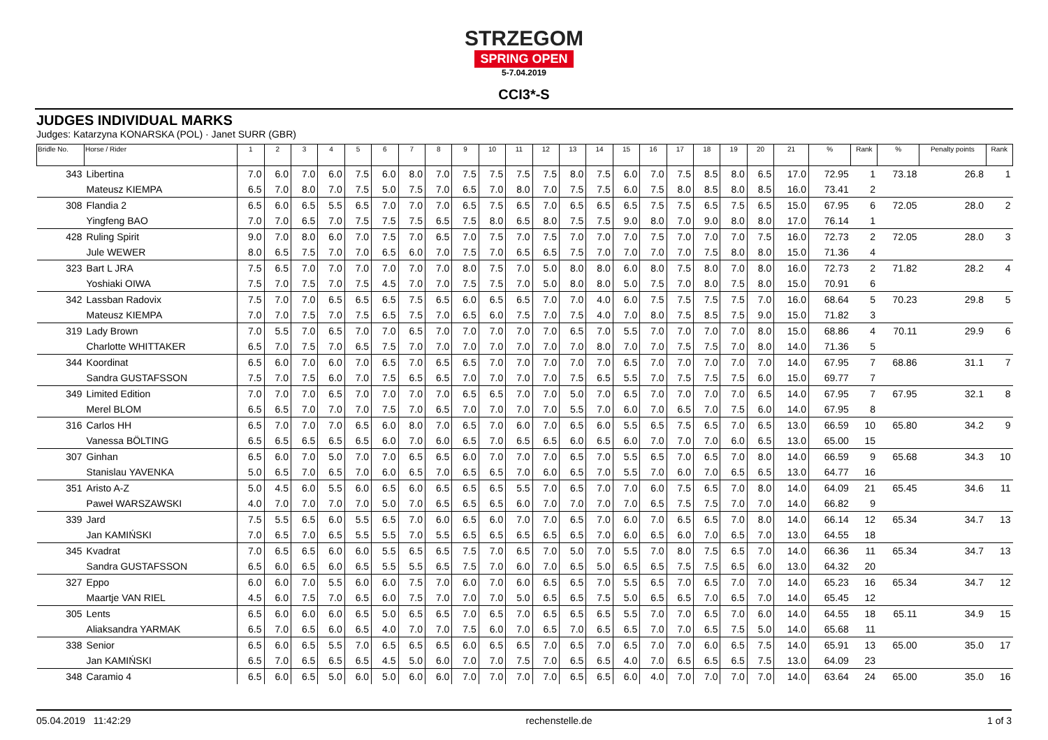STRZEGOM
SPRING OPEN
5-7.04.2019
CCI3*-S
JUDGES INDIVIDUAL MARKS
Judges: Katarzyna KONARSKA (POL) · Janet SURR (GBR)
| Bridle No. | Horse / Rider | 1 | 2 | 3 | 4 | 5 | 6 | 7 | 8 | 9 | 10 | 11 | 12 | 13 | 14 | 15 | 16 | 17 | 18 | 19 | 20 | 21 | % | Rank | % | Penalty points | Rank |
| --- | --- | --- | --- | --- | --- | --- | --- | --- | --- | --- | --- | --- | --- | --- | --- | --- | --- | --- | --- | --- | --- | --- | --- | --- | --- | --- | --- |
| 343 | Libertina | 7.0 | 6.0 | 7.0 | 6.0 | 7.5 | 6.0 | 8.0 | 7.0 | 7.5 | 7.5 | 7.5 | 7.5 | 8.0 | 7.5 | 6.0 | 7.0 | 7.5 | 8.5 | 8.0 | 6.5 | 17.0 | 72.95 | 1 | 73.18 | 26.8 | 1 |
| | Mateusz KIEMPA | 6.5 | 7.0 | 8.0 | 7.0 | 7.5 | 5.0 | 7.5 | 7.0 | 6.5 | 7.0 | 8.0 | 7.0 | 7.5 | 7.5 | 6.0 | 7.5 | 8.0 | 8.5 | 8.0 | 8.5 | 16.0 | 73.41 | 2 | | | |
| 308 | Flandia 2 | 6.5 | 6.0 | 6.5 | 5.5 | 6.5 | 7.0 | 7.0 | 7.0 | 6.5 | 7.5 | 6.5 | 7.0 | 6.5 | 6.5 | 6.5 | 7.5 | 7.5 | 6.5 | 7.5 | 6.5 | 15.0 | 67.95 | 6 | 72.05 | 28.0 | 2 |
| | Yingfeng BAO | 7.0 | 7.0 | 6.5 | 7.0 | 7.5 | 7.5 | 7.5 | 6.5 | 7.5 | 8.0 | 6.5 | 8.0 | 7.5 | 7.5 | 9.0 | 8.0 | 7.0 | 9.0 | 8.0 | 8.0 | 17.0 | 76.14 | 1 | | | |
| 428 | Ruling Spirit | 9.0 | 7.0 | 8.0 | 6.0 | 7.0 | 7.5 | 7.0 | 6.5 | 7.0 | 7.5 | 7.0 | 7.5 | 7.0 | 7.0 | 7.0 | 7.5 | 7.0 | 7.0 | 7.0 | 7.5 | 16.0 | 72.73 | 2 | 72.05 | 28.0 | 3 |
| | Jule WEWER | 8.0 | 6.5 | 7.5 | 7.0 | 7.0 | 6.5 | 6.0 | 7.0 | 7.5 | 7.0 | 6.5 | 6.5 | 7.5 | 7.0 | 7.0 | 7.0 | 7.0 | 7.5 | 8.0 | 8.0 | 15.0 | 71.36 | 4 | | | |
| 323 | Bart L JRA | 7.5 | 6.5 | 7.0 | 7.0 | 7.0 | 7.0 | 7.0 | 7.0 | 8.0 | 7.5 | 7.0 | 5.0 | 8.0 | 8.0 | 6.0 | 8.0 | 7.5 | 8.0 | 7.0 | 8.0 | 16.0 | 72.73 | 2 | 71.82 | 28.2 | 4 |
| | Yoshiaki OIWA | 7.5 | 7.0 | 7.5 | 7.0 | 7.5 | 4.5 | 7.0 | 7.0 | 7.5 | 7.5 | 7.0 | 5.0 | 8.0 | 8.0 | 5.0 | 7.5 | 7.0 | 8.0 | 7.5 | 8.0 | 15.0 | 70.91 | 6 | | | |
| 342 | Lassban Radovix | 7.5 | 7.0 | 7.0 | 6.5 | 6.5 | 6.5 | 7.5 | 6.5 | 6.0 | 6.5 | 6.5 | 7.0 | 7.0 | 4.0 | 6.0 | 7.5 | 7.5 | 7.5 | 7.5 | 7.0 | 16.0 | 68.64 | 5 | 70.23 | 29.8 | 5 |
| | Mateusz KIEMPA | 7.0 | 7.0 | 7.5 | 7.0 | 7.5 | 6.5 | 7.5 | 7.0 | 6.5 | 6.0 | 7.5 | 7.0 | 7.5 | 4.0 | 7.0 | 8.0 | 7.5 | 8.5 | 7.5 | 9.0 | 15.0 | 71.82 | 3 | | | |
| 319 | Lady Brown | 7.0 | 5.5 | 7.0 | 6.5 | 7.0 | 7.0 | 6.5 | 7.0 | 7.0 | 7.0 | 7.0 | 7.0 | 6.5 | 7.0 | 5.5 | 7.0 | 7.0 | 7.0 | 7.0 | 8.0 | 15.0 | 68.86 | 4 | 70.11 | 29.9 | 6 |
| | Charlotte WHITTAKER | 6.5 | 7.0 | 7.5 | 7.0 | 6.5 | 7.5 | 7.0 | 7.0 | 7.0 | 7.0 | 7.0 | 7.0 | 7.0 | 8.0 | 7.0 | 7.0 | 7.5 | 7.5 | 7.0 | 8.0 | 14.0 | 71.36 | 5 | | | |
| 344 | Koordinat | 6.5 | 6.0 | 7.0 | 6.0 | 7.0 | 6.5 | 7.0 | 6.5 | 6.5 | 7.0 | 7.0 | 7.0 | 7.0 | 7.0 | 6.5 | 7.0 | 7.0 | 7.0 | 7.0 | 7.0 | 14.0 | 67.95 | 7 | 68.86 | 31.1 | 7 |
| | Sandra GUSTAFSSON | 7.5 | 7.0 | 7.5 | 6.0 | 7.0 | 7.5 | 6.5 | 6.5 | 7.0 | 7.0 | 7.0 | 7.0 | 7.5 | 6.5 | 5.5 | 7.0 | 7.5 | 7.5 | 7.5 | 6.0 | 15.0 | 69.77 | 7 | | | |
| 349 | Limited Edition | 7.0 | 7.0 | 7.0 | 6.5 | 7.0 | 7.0 | 7.0 | 7.0 | 6.5 | 6.5 | 7.0 | 7.0 | 5.0 | 7.0 | 6.5 | 7.0 | 7.0 | 7.0 | 7.0 | 6.5 | 14.0 | 67.95 | 7 | 67.95 | 32.1 | 8 |
| | Merel BLOM | 6.5 | 6.5 | 7.0 | 7.0 | 7.0 | 7.5 | 7.0 | 6.5 | 7.0 | 7.0 | 7.0 | 7.0 | 5.5 | 7.0 | 6.0 | 7.0 | 6.5 | 7.0 | 7.5 | 6.0 | 14.0 | 67.95 | 8 | | | |
| 316 | Carlos HH | 6.5 | 7.0 | 7.0 | 7.0 | 6.5 | 6.0 | 8.0 | 7.0 | 6.5 | 7.0 | 6.0 | 7.0 | 6.5 | 6.0 | 5.5 | 6.5 | 7.5 | 6.5 | 7.0 | 6.5 | 13.0 | 66.59 | 10 | 65.80 | 34.2 | 9 |
| | Vanessa BÖLTING | 6.5 | 6.5 | 6.5 | 6.5 | 6.5 | 6.0 | 7.0 | 6.0 | 6.5 | 7.0 | 6.5 | 6.5 | 6.0 | 6.5 | 6.0 | 7.0 | 7.0 | 7.0 | 6.0 | 6.5 | 13.0 | 65.00 | 15 | | | |
| 307 | Ginhan | 6.5 | 6.0 | 7.0 | 5.0 | 7.0 | 7.0 | 6.5 | 6.5 | 6.0 | 7.0 | 7.0 | 7.0 | 6.5 | 7.0 | 5.5 | 6.5 | 7.0 | 6.5 | 7.0 | 8.0 | 14.0 | 66.59 | 9 | 65.68 | 34.3 | 10 |
| | Stanislau YAVENKA | 5.0 | 6.5 | 7.0 | 6.5 | 7.0 | 6.0 | 6.5 | 7.0 | 6.5 | 6.5 | 7.0 | 6.0 | 6.5 | 7.0 | 5.5 | 7.0 | 6.0 | 7.0 | 6.5 | 6.5 | 13.0 | 64.77 | 16 | | | |
| 351 | Aristo A-Z | 5.0 | 4.5 | 6.0 | 5.5 | 6.0 | 6.5 | 6.0 | 6.5 | 6.5 | 6.5 | 5.5 | 7.0 | 6.5 | 7.0 | 7.0 | 6.0 | 7.5 | 6.5 | 7.0 | 8.0 | 14.0 | 64.09 | 21 | 65.45 | 34.6 | 11 |
| | Paweł WARSZAWSKI | 4.0 | 7.0 | 7.0 | 7.0 | 7.0 | 5.0 | 7.0 | 6.5 | 6.5 | 6.5 | 6.0 | 7.0 | 7.0 | 7.0 | 7.0 | 6.5 | 7.5 | 7.5 | 7.0 | 7.0 | 14.0 | 66.82 | 9 | | | |
| 339 | Jard | 7.5 | 5.5 | 6.5 | 6.0 | 5.5 | 6.5 | 7.0 | 6.0 | 6.5 | 6.0 | 7.0 | 7.0 | 6.5 | 7.0 | 6.0 | 7.0 | 6.5 | 6.5 | 7.0 | 8.0 | 14.0 | 66.14 | 12 | 65.34 | 34.7 | 13 |
| | Jan KAMIŃSKI | 7.0 | 6.5 | 7.0 | 6.5 | 5.5 | 5.5 | 7.0 | 5.5 | 6.5 | 6.5 | 6.5 | 6.5 | 6.5 | 7.0 | 6.0 | 6.5 | 6.0 | 7.0 | 6.5 | 7.0 | 13.0 | 64.55 | 18 | | | |
| 345 | Kvadrat | 7.0 | 6.5 | 6.5 | 6.0 | 6.0 | 5.5 | 6.5 | 6.5 | 7.5 | 7.0 | 6.5 | 7.0 | 5.0 | 7.0 | 5.5 | 7.0 | 8.0 | 7.5 | 6.5 | 7.0 | 14.0 | 66.36 | 11 | 65.34 | 34.7 | 13 |
| | Sandra GUSTAFSSON | 6.5 | 6.0 | 6.5 | 6.0 | 6.5 | 5.5 | 5.5 | 6.5 | 7.5 | 7.0 | 6.0 | 7.0 | 6.5 | 5.0 | 6.5 | 6.5 | 7.5 | 7.5 | 6.5 | 6.0 | 13.0 | 64.32 | 20 | | | |
| 327 | Eppo | 6.0 | 6.0 | 7.0 | 5.5 | 6.0 | 6.0 | 7.5 | 7.0 | 6.0 | 7.0 | 6.0 | 6.5 | 6.5 | 7.0 | 5.5 | 6.5 | 7.0 | 6.5 | 7.0 | 7.0 | 14.0 | 65.23 | 16 | 65.34 | 34.7 | 12 |
| | Maartje VAN RIEL | 4.5 | 6.0 | 7.5 | 7.0 | 6.5 | 6.0 | 7.5 | 7.0 | 7.0 | 7.0 | 5.0 | 6.5 | 6.5 | 7.5 | 5.0 | 6.5 | 6.5 | 7.0 | 6.5 | 7.0 | 14.0 | 65.45 | 12 | | | |
| 305 | Lents | 6.5 | 6.0 | 6.0 | 6.0 | 6.5 | 5.0 | 6.5 | 6.5 | 7.0 | 6.5 | 7.0 | 6.5 | 6.5 | 6.5 | 5.5 | 7.0 | 7.0 | 6.5 | 7.0 | 6.0 | 14.0 | 64.55 | 18 | 65.11 | 34.9 | 15 |
| | Aliaksandra YARMAK | 6.5 | 7.0 | 6.5 | 6.0 | 6.5 | 4.0 | 7.0 | 7.0 | 7.5 | 6.0 | 7.0 | 6.5 | 7.0 | 6.5 | 6.5 | 7.0 | 7.0 | 6.5 | 7.5 | 5.0 | 14.0 | 65.68 | 11 | | | |
| 338 | Senior | 6.5 | 6.0 | 6.5 | 5.5 | 7.0 | 6.5 | 6.5 | 6.5 | 6.0 | 6.5 | 6.5 | 7.0 | 6.5 | 7.0 | 6.5 | 7.0 | 7.0 | 6.0 | 6.5 | 7.5 | 14.0 | 65.91 | 13 | 65.00 | 35.0 | 17 |
| | Jan KAMIŃSKI | 6.5 | 7.0 | 6.5 | 6.5 | 6.5 | 4.5 | 5.0 | 6.0 | 7.0 | 7.0 | 7.5 | 7.0 | 6.5 | 6.5 | 4.0 | 7.0 | 6.5 | 6.5 | 6.5 | 7.5 | 13.0 | 64.09 | 23 | | | |
| 348 | Caramio 4 | 6.5 | 6.0 | 6.5 | 5.0 | 6.0 | 5.0 | 6.0 | 6.0 | 7.0 | 7.0 | 7.0 | 7.0 | 6.5 | 6.5 | 6.0 | 4.0 | 7.0 | 7.0 | 7.0 | 7.0 | 14.0 | 63.64 | 24 | 65.00 | 35.0 | 16 |
05.04.2019 11:42:29 rechenstelle.de 1 of 3